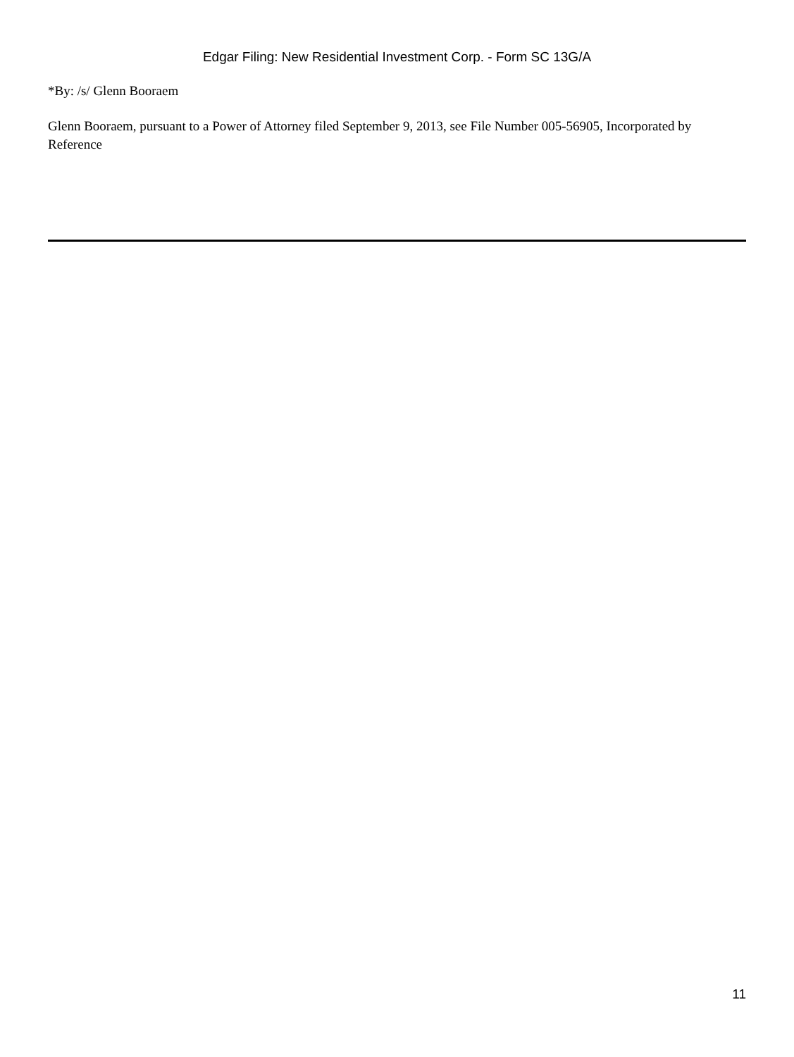Edgar Filing: New Residential Investment Corp. - Form SC 13G/A
*By: /s/ Glenn Booraem
Glenn Booraem, pursuant to a Power of Attorney filed September 9, 2013, see File Number 005-56905, Incorporated by Reference
11